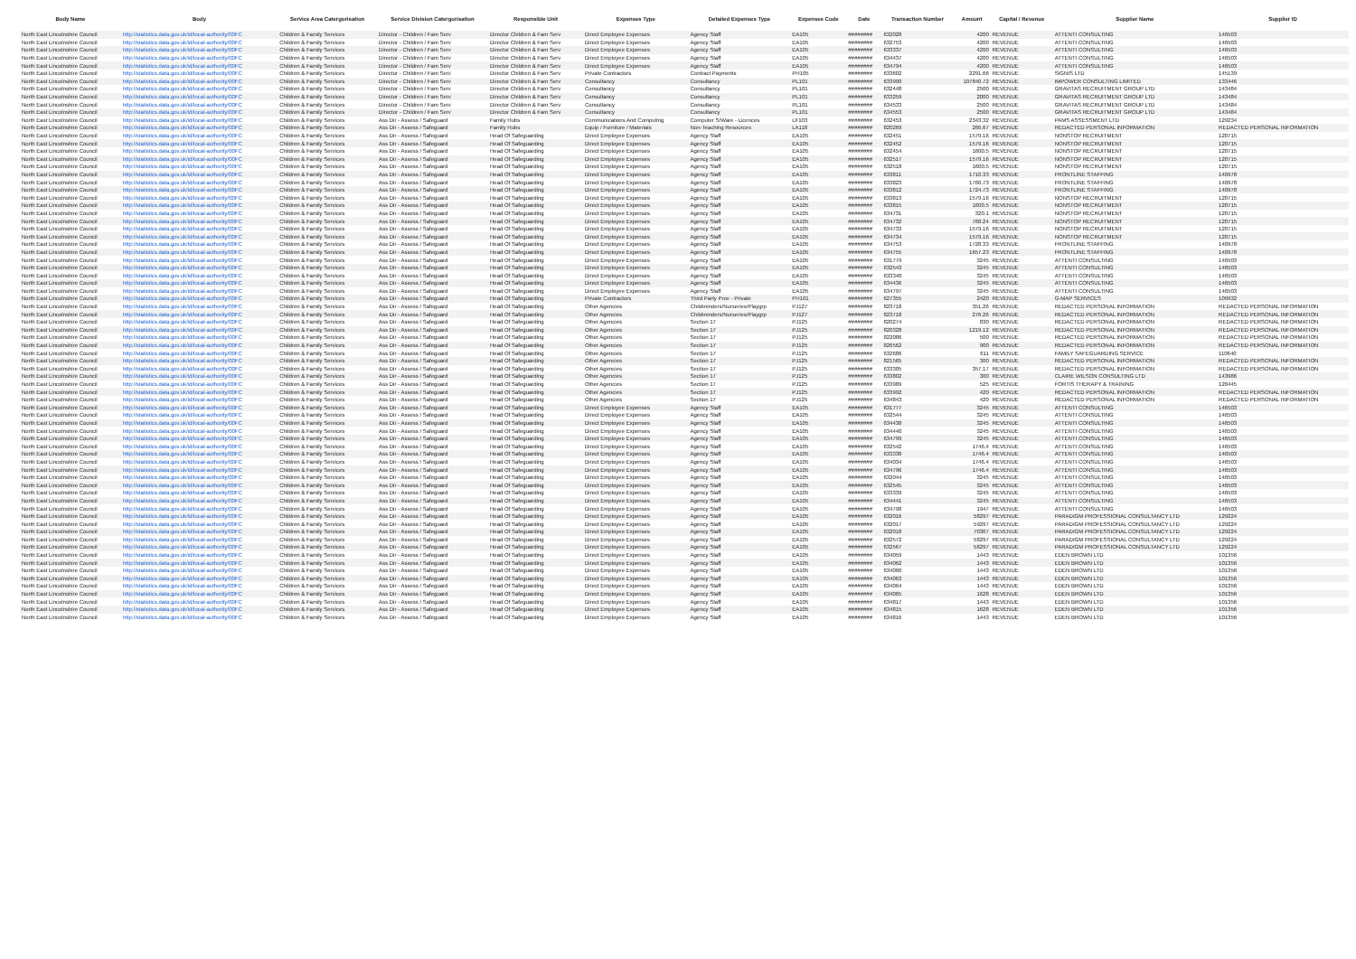| Body Name | Body | Service Area Catergorisation | Service Division Catergorisation | Responsible Unit | Expenses Type | Detailed Expenses Type | Expenses Code | Date | Transaction Number | Amount | Capital / Revenue | Supplier Name | Supplier ID |
| --- | --- | --- | --- | --- | --- | --- | --- | --- | --- | --- | --- | --- | --- |
| North East Lincolnshire Council | http://statistics.data.gov.uk/id/local-authority/00FC | Children & Family Services | Director - Children / Fam Serv | Director Children & Fam Serv | Direct Employee Expenses | Agency Staff | EA105 | ######## | 632028 | 4200 | REVENUE | ATTENTI CONSULTING | 146503 |
| North East Lincolnshire Council | http://statistics.data.gov.uk/id/local-authority/00FC | Children & Family Services | Director - Children / Fam Serv | Director Children & Fam Serv | Direct Employee Expenses | Agency Staff | EA105 | ######## | 632753 | 4200 | REVENUE | ATTENTI CONSULTING | 146503 |
| North East Lincolnshire Council | http://statistics.data.gov.uk/id/local-authority/00FC | Children & Family Services | Director - Children / Fam Serv | Director Children & Fam Serv | Direct Employee Expenses | Agency Staff | EA105 | ######## | 633337 | 4200 | REVENUE | ATTENTI CONSULTING | 146503 |
| North East Lincolnshire Council | http://statistics.data.gov.uk/id/local-authority/00FC | Children & Family Services | Director - Children / Fam Serv | Director Children & Fam Serv | Direct Employee Expenses | Agency Staff | EA105 | ######## | 634437 | 4200 | REVENUE | ATTENTI CONSULTING | 146503 |
| North East Lincolnshire Council | http://statistics.data.gov.uk/id/local-authority/00FC | Children & Family Services | Director - Children / Fam Serv | Director Children & Fam Serv | Direct Employee Expenses | Agency Staff | EA105 | ######## | 634794 | 4200 | REVENUE | ATTENTI CONSULTING | 146503 |
| North East Lincolnshire Council | http://statistics.data.gov.uk/id/local-authority/00FC | Children & Family Services | Director - Children / Fam Serv | Director Children & Fam Serv | Private Contractors | Contract Payments | PH105 | ######## | 633602 | 2291.66 | REVENUE | SIGNIS LTD | 145139 |
| North East Lincolnshire Council | http://statistics.data.gov.uk/id/local-authority/00FC | Children & Family Services | Director - Children / Fam Serv | Director Children & Fam Serv | Consultancy | Consultancy | PL101 | ######## | 633990 | 107840.72 | REVENUE | IMPOWER CONSULTING LIMITED | 133446 |
| North East Lincolnshire Council | http://statistics.data.gov.uk/id/local-authority/00FC | Children & Family Services | Director - Children / Fam Serv | Director Children & Fam Serv | Consultancy | Consultancy | PL101 | ######## | 632448 | 2500 | REVENUE | GRAVITAS RECRUITMENT GROUP LTD | 143484 |
| North East Lincolnshire Council | http://statistics.data.gov.uk/id/local-authority/00FC | Children & Family Services | Director - Children / Fam Serv | Director Children & Fam Serv | Consultancy | Consultancy | PL101 | ######## | 633259 | 2000 | REVENUE | GRAVITAS RECRUITMENT GROUP LTD | 143484 |
| North East Lincolnshire Council | http://statistics.data.gov.uk/id/local-authority/00FC | Children & Family Services | Director - Children / Fam Serv | Director Children & Fam Serv | Consultancy | Consultancy | PL101 | ######## | 634533 | 2500 | REVENUE | GRAVITAS RECRUITMENT GROUP LTD | 143484 |
| North East Lincolnshire Council | http://statistics.data.gov.uk/id/local-authority/00FC | Children & Family Services | Director - Children / Fam Serv | Director Children & Fam Serv | Consultancy | Consultancy | PL101 | ######## | 634553 | 2500 | REVENUE | GRAVITAS RECRUITMENT GROUP LTD | 143484 |
| North East Lincolnshire Council | http://statistics.data.gov.uk/id/local-authority/00FC | Children & Family Services | Ass Dir - Assess / Safeguard | Family Hubs | Communications And Computing | Computer S/Ware - Licences | LF103 | ######## | 632453 | 2343.32 | REVENUE | PAMS ASSESSMENT LTD | 129234 |
| North East Lincolnshire Council | http://statistics.data.gov.uk/id/local-authority/00FC | Children & Family Services | Ass Dir - Assess / Safeguard | Family Hubs | Equip / Furniture / Materials | Non-Teaching Resources | LA118 | ######## | 820269 | 266.67 | REVENUE | REDACTED PERSONAL INFORMATION | REDACTED PERSONAL INFORMATION |
| North East Lincolnshire Council | http://statistics.data.gov.uk/id/local-authority/00FC | Children & Family Services | Ass Dir - Assess / Safeguard | Head Of Safeguarding | Direct Employee Expenses | Agency Staff | EA105 | ######## | 632451 | 1579.16 | REVENUE | NONSTOP RECRUITMENT | 120715 |
| North East Lincolnshire Council | http://statistics.data.gov.uk/id/local-authority/00FC | Children & Family Services | Ass Dir - Assess / Safeguard | Head Of Safeguarding | Direct Employee Expenses | Agency Staff | EA105 | ######## | 632452 | 1579.16 | REVENUE | NONSTOP RECRUITMENT | 120715 |
| North East Lincolnshire Council | http://statistics.data.gov.uk/id/local-authority/00FC | Children & Family Services | Ass Dir - Assess / Safeguard | Head Of Safeguarding | Direct Employee Expenses | Agency Staff | EA105 | ######## | 632454 | 1600.5 | REVENUE | NONSTOP RECRUITMENT | 120715 |
| North East Lincolnshire Council | http://statistics.data.gov.uk/id/local-authority/00FC | Children & Family Services | Ass Dir - Assess / Safeguard | Head Of Safeguarding | Direct Employee Expenses | Agency Staff | EA105 | ######## | 632517 | 1579.16 | REVENUE | NONSTOP RECRUITMENT | 120715 |
| North East Lincolnshire Council | http://statistics.data.gov.uk/id/local-authority/00FC | Children & Family Services | Ass Dir - Assess / Safeguard | Head Of Safeguarding | Direct Employee Expenses | Agency Staff | EA105 | ######## | 632518 | 1600.5 | REVENUE | NONSTOP RECRUITMENT | 120715 |
| North East Lincolnshire Council | http://statistics.data.gov.uk/id/local-authority/00FC | Children & Family Services | Ass Dir - Assess / Safeguard | Head Of Safeguarding | Direct Employee Expenses | Agency Staff | EA105 | ######## | 633811 | 1710.33 | REVENUE | FRONTLINE STAFFING | 140978 |
| North East Lincolnshire Council | http://statistics.data.gov.uk/id/local-authority/00FC | Children & Family Services | Ass Dir - Assess / Safeguard | Head Of Safeguarding | Direct Employee Expenses | Agency Staff | EA105 | ######## | 633823 | 1760.73 | REVENUE | FRONTLINE STAFFING | 140978 |
| North East Lincolnshire Council | http://statistics.data.gov.uk/id/local-authority/00FC | Children & Family Services | Ass Dir - Assess / Safeguard | Head Of Safeguarding | Direct Employee Expenses | Agency Staff | EA105 | ######## | 633812 | 1724.73 | REVENUE | FRONTLINE STAFFING | 140978 |
| North East Lincolnshire Council | http://statistics.data.gov.uk/id/local-authority/00FC | Children & Family Services | Ass Dir - Assess / Safeguard | Head Of Safeguarding | Direct Employee Expenses | Agency Staff | EA105 | ######## | 633813 | 1579.16 | REVENUE | NONSTOP RECRUITMENT | 120715 |
| North East Lincolnshire Council | http://statistics.data.gov.uk/id/local-authority/00FC | Children & Family Services | Ass Dir - Assess / Safeguard | Head Of Safeguarding | Direct Employee Expenses | Agency Staff | EA105 | ######## | 633815 | 1600.5 | REVENUE | NONSTOP RECRUITMENT | 120715 |
| North East Lincolnshire Council | http://statistics.data.gov.uk/id/local-authority/00FC | Children & Family Services | Ass Dir - Assess / Safeguard | Head Of Safeguarding | Direct Employee Expenses | Agency Staff | EA105 | ######## | 634731 | 320.1 | REVENUE | NONSTOP RECRUITMENT | 120715 |
| North East Lincolnshire Council | http://statistics.data.gov.uk/id/local-authority/00FC | Children & Family Services | Ass Dir - Assess / Safeguard | Head Of Safeguarding | Direct Employee Expenses | Agency Staff | EA105 | ######## | 634732 | 768.24 | REVENUE | NONSTOP RECRUITMENT | 120715 |
| North East Lincolnshire Council | http://statistics.data.gov.uk/id/local-authority/00FC | Children & Family Services | Ass Dir - Assess / Safeguard | Head Of Safeguarding | Direct Employee Expenses | Agency Staff | EA105 | ######## | 634733 | 1579.16 | REVENUE | NONSTOP RECRUITMENT | 120715 |
| North East Lincolnshire Council | http://statistics.data.gov.uk/id/local-authority/00FC | Children & Family Services | Ass Dir - Assess / Safeguard | Head Of Safeguarding | Direct Employee Expenses | Agency Staff | EA105 | ######## | 634734 | 1579.16 | REVENUE | NONSTOP RECRUITMENT | 120715 |
| North East Lincolnshire Council | http://statistics.data.gov.uk/id/local-authority/00FC | Children & Family Services | Ass Dir - Assess / Safeguard | Head Of Safeguarding | Direct Employee Expenses | Agency Staff | EA105 | ######## | 634753 | 1728.33 | REVENUE | FRONTLINE STAFFING | 140978 |
| North East Lincolnshire Council | http://statistics.data.gov.uk/id/local-authority/00FC | Children & Family Services | Ass Dir - Assess / Safeguard | Head Of Safeguarding | Direct Employee Expenses | Agency Staff | EA105 | ######## | 634755 | 1657.23 | REVENUE | FRONTLINE STAFFING | 140978 |
| North East Lincolnshire Council | http://statistics.data.gov.uk/id/local-authority/00FC | Children & Family Services | Ass Dir - Assess / Safeguard | Head Of Safeguarding | Direct Employee Expenses | Agency Staff | EA105 | ######## | 631779 | 3245 | REVENUE | ATTENTI CONSULTING | 146503 |
| North East Lincolnshire Council | http://statistics.data.gov.uk/id/local-authority/00FC | Children & Family Services | Ass Dir - Assess / Safeguard | Head Of Safeguarding | Direct Employee Expenses | Agency Staff | EA105 | ######## | 632543 | 3245 | REVENUE | ATTENTI CONSULTING | 146503 |
| North East Lincolnshire Council | http://statistics.data.gov.uk/id/local-authority/00FC | Children & Family Services | Ass Dir - Assess / Safeguard | Head Of Safeguarding | Direct Employee Expenses | Agency Staff | EA105 | ######## | 633340 | 3245 | REVENUE | ATTENTI CONSULTING | 146503 |
| North East Lincolnshire Council | http://statistics.data.gov.uk/id/local-authority/00FC | Children & Family Services | Ass Dir - Assess / Safeguard | Head Of Safeguarding | Direct Employee Expenses | Agency Staff | EA105 | ######## | 634436 | 3245 | REVENUE | ATTENTI CONSULTING | 146503 |
| North East Lincolnshire Council | http://statistics.data.gov.uk/id/local-authority/00FC | Children & Family Services | Ass Dir - Assess / Safeguard | Head Of Safeguarding | Direct Employee Expenses | Agency Staff | EA105 | ######## | 634797 | 3245 | REVENUE | ATTENTI CONSULTING | 146503 |
| North East Lincolnshire Council | http://statistics.data.gov.uk/id/local-authority/00FC | Children & Family Services | Ass Dir - Assess / Safeguard | Head Of Safeguarding | Private Contractors | Third Party Prov - Private | PH101 | ######## | 627355 | 2420 | REVENUE | G-MAP SERVICES | 109932 |
| North East Lincolnshire Council | http://statistics.data.gov.uk/id/local-authority/00FC | Children & Family Services | Ass Dir - Assess / Safeguard | Head Of Safeguarding | Other Agencies | Childminders/Nurseries/Playgrp | PJ127 | ######## | 823718 | 351.26 | REVENUE | REDACTED PERSONAL INFORMATION | REDACTED PERSONAL INFORMATION |
| North East Lincolnshire Council | http://statistics.data.gov.uk/id/local-authority/00FC | Children & Family Services | Ass Dir - Assess / Safeguard | Head Of Safeguarding | Other Agencies | Childminders/Nurseries/Playgrp | PJ127 | ######## | 823718 | 276.26 | REVENUE | REDACTED PERSONAL INFORMATION | REDACTED PERSONAL INFORMATION |
| North East Lincolnshire Council | http://statistics.data.gov.uk/id/local-authority/00FC | Children & Family Services | Ass Dir - Assess / Safeguard | Head Of Safeguarding | Other Agencies | Section 17 | PJ125 | ######## | 820274 | 830 | REVENUE | REDACTED PERSONAL INFORMATION | REDACTED PERSONAL INFORMATION |
| North East Lincolnshire Council | http://statistics.data.gov.uk/id/local-authority/00FC | Children & Family Services | Ass Dir - Assess / Safeguard | Head Of Safeguarding | Other Agencies | Section 17 | PJ125 | ######## | 820328 | 1219.12 | REVENUE | REDACTED PERSONAL INFORMATION | REDACTED PERSONAL INFORMATION |
| North East Lincolnshire Council | http://statistics.data.gov.uk/id/local-authority/00FC | Children & Family Services | Ass Dir - Assess / Safeguard | Head Of Safeguarding | Other Agencies | Section 17 | PJ125 | ######## | 822086 | 500 | REVENUE | REDACTED PERSONAL INFORMATION | REDACTED PERSONAL INFORMATION |
| North East Lincolnshire Council | http://statistics.data.gov.uk/id/local-authority/00FC | Children & Family Services | Ass Dir - Assess / Safeguard | Head Of Safeguarding | Other Agencies | Section 17 | PJ125 | ######## | 826562 | 900 | REVENUE | REDACTED PERSONAL INFORMATION | REDACTED PERSONAL INFORMATION |
| North East Lincolnshire Council | http://statistics.data.gov.uk/id/local-authority/00FC | Children & Family Services | Ass Dir - Assess / Safeguard | Head Of Safeguarding | Other Agencies | Section 17 | PJ125 | ######## | 632686 | 611 | REVENUE | FAMILY SAFEGUARDING SERVICE | 110640 |
| North East Lincolnshire Council | http://statistics.data.gov.uk/id/local-authority/00FC | Children & Family Services | Ass Dir - Assess / Safeguard | Head Of Safeguarding | Other Agencies | Section 17 | PJ125 | ######## | 821565 | 300 | REVENUE | REDACTED PERSONAL INFORMATION | REDACTED PERSONAL INFORMATION |
| North East Lincolnshire Council | http://statistics.data.gov.uk/id/local-authority/00FC | Children & Family Services | Ass Dir - Assess / Safeguard | Head Of Safeguarding | Other Agencies | Section 17 | PJ125 | ######## | 633305 | 357.17 | REVENUE | REDACTED PERSONAL INFORMATION | REDACTED PERSONAL INFORMATION |
| North East Lincolnshire Council | http://statistics.data.gov.uk/id/local-authority/00FC | Children & Family Services | Ass Dir - Assess / Safeguard | Head Of Safeguarding | Other Agencies | Section 17 | PJ125 | ######## | 633802 | 300 | REVENUE | CLAIRE WILSON CONSULTING LTD | 143986 |
| North East Lincolnshire Council | http://statistics.data.gov.uk/id/local-authority/00FC | Children & Family Services | Ass Dir - Assess / Safeguard | Head Of Safeguarding | Other Agencies | Section 17 | PJ125 | ######## | 633989 | 525 | REVENUE | FORTIS THERAPY & TRAINING | 120445 |
| North East Lincolnshire Council | http://statistics.data.gov.uk/id/local-authority/00FC | Children & Family Services | Ass Dir - Assess / Safeguard | Head Of Safeguarding | Other Agencies | Section 17 | PJ125 | ######## | 633992 | 420 | REVENUE | REDACTED PERSONAL INFORMATION | REDACTED PERSONAL INFORMATION |
| North East Lincolnshire Council | http://statistics.data.gov.uk/id/local-authority/00FC | Children & Family Services | Ass Dir - Assess / Safeguard | Head Of Safeguarding | Other Agencies | Section 17 | PJ125 | ######## | 634843 | 420 | REVENUE | REDACTED PERSONAL INFORMATION | REDACTED PERSONAL INFORMATION |
| North East Lincolnshire Council | http://statistics.data.gov.uk/id/local-authority/00FC | Children & Family Services | Ass Dir - Assess / Safeguard | Head Of Safeguarding | Direct Employee Expenses | Agency Staff | EA105 | ######## | 631777 | 3245 | REVENUE | ATTENTI CONSULTING | 146503 |
| North East Lincolnshire Council | http://statistics.data.gov.uk/id/local-authority/00FC | Children & Family Services | Ass Dir - Assess / Safeguard | Head Of Safeguarding | Direct Employee Expenses | Agency Staff | EA105 | ######## | 632544 | 3245 | REVENUE | ATTENTI CONSULTING | 146503 |
| North East Lincolnshire Council | http://statistics.data.gov.uk/id/local-authority/00FC | Children & Family Services | Ass Dir - Assess / Safeguard | Head Of Safeguarding | Direct Employee Expenses | Agency Staff | EA105 | ######## | 634438 | 3245 | REVENUE | ATTENTI CONSULTING | 146503 |
| North East Lincolnshire Council | http://statistics.data.gov.uk/id/local-authority/00FC | Children & Family Services | Ass Dir - Assess / Safeguard | Head Of Safeguarding | Direct Employee Expenses | Agency Staff | EA105 | ######## | 634440 | 3245 | REVENUE | ATTENTI CONSULTING | 146503 |
| North East Lincolnshire Council | http://statistics.data.gov.uk/id/local-authority/00FC | Children & Family Services | Ass Dir - Assess / Safeguard | Head Of Safeguarding | Direct Employee Expenses | Agency Staff | EA105 | ######## | 634799 | 3245 | REVENUE | ATTENTI CONSULTING | 146503 |
| North East Lincolnshire Council | http://statistics.data.gov.uk/id/local-authority/00FC | Children & Family Services | Ass Dir - Assess / Safeguard | Head Of Safeguarding | Direct Employee Expenses | Agency Staff | EA105 | ######## | 632542 | 1746.4 | REVENUE | ATTENTI CONSULTING | 146503 |
| North East Lincolnshire Council | http://statistics.data.gov.uk/id/local-authority/00FC | Children & Family Services | Ass Dir - Assess / Safeguard | Head Of Safeguarding | Direct Employee Expenses | Agency Staff | EA105 | ######## | 633338 | 1746.4 | REVENUE | ATTENTI CONSULTING | 146503 |
| North East Lincolnshire Council | http://statistics.data.gov.uk/id/local-authority/00FC | Children & Family Services | Ass Dir - Assess / Safeguard | Head Of Safeguarding | Direct Employee Expenses | Agency Staff | EA105 | ######## | 634034 | 1746.4 | REVENUE | ATTENTI CONSULTING | 146503 |
| North East Lincolnshire Council | http://statistics.data.gov.uk/id/local-authority/00FC | Children & Family Services | Ass Dir - Assess / Safeguard | Head Of Safeguarding | Direct Employee Expenses | Agency Staff | EA105 | ######## | 634796 | 1746.4 | REVENUE | ATTENTI CONSULTING | 146503 |
| North East Lincolnshire Council | http://statistics.data.gov.uk/id/local-authority/00FC | Children & Family Services | Ass Dir - Assess / Safeguard | Head Of Safeguarding | Direct Employee Expenses | Agency Staff | EA105 | ######## | 632044 | 3245 | REVENUE | ATTENTI CONSULTING | 146503 |
| North East Lincolnshire Council | http://statistics.data.gov.uk/id/local-authority/00FC | Children & Family Services | Ass Dir - Assess / Safeguard | Head Of Safeguarding | Direct Employee Expenses | Agency Staff | EA105 | ######## | 632545 | 3245 | REVENUE | ATTENTI CONSULTING | 146503 |
| North East Lincolnshire Council | http://statistics.data.gov.uk/id/local-authority/00FC | Children & Family Services | Ass Dir - Assess / Safeguard | Head Of Safeguarding | Direct Employee Expenses | Agency Staff | EA105 | ######## | 633339 | 3245 | REVENUE | ATTENTI CONSULTING | 146503 |
| North East Lincolnshire Council | http://statistics.data.gov.uk/id/local-authority/00FC | Children & Family Services | Ass Dir - Assess / Safeguard | Head Of Safeguarding | Direct Employee Expenses | Agency Staff | EA105 | ######## | 634441 | 3245 | REVENUE | ATTENTI CONSULTING | 146503 |
| North East Lincolnshire Council | http://statistics.data.gov.uk/id/local-authority/00FC | Children & Family Services | Ass Dir - Assess / Safeguard | Head Of Safeguarding | Direct Employee Expenses | Agency Staff | EA105 | ######## | 634798 | 1947 | REVENUE | ATTENTI CONSULTING | 146503 |
| North East Lincolnshire Council | http://statistics.data.gov.uk/id/local-authority/00FC | Children & Family Services | Ass Dir - Assess / Safeguard | Head Of Safeguarding | Direct Employee Expenses | Agency Staff | EA105 | ######## | 632016 | 58297 | REVENUE | PARADIGM PROFESSIONAL CONSULTANCY LTD | 129224 |
| North East Lincolnshire Council | http://statistics.data.gov.uk/id/local-authority/00FC | Children & Family Services | Ass Dir - Assess / Safeguard | Head Of Safeguarding | Direct Employee Expenses | Agency Staff | EA105 | ######## | 632017 | 59297 | REVENUE | PARADIGM PROFESSIONAL CONSULTANCY LTD | 129224 |
| North East Lincolnshire Council | http://statistics.data.gov.uk/id/local-authority/00FC | Children & Family Services | Ass Dir - Assess / Safeguard | Head Of Safeguarding | Direct Employee Expenses | Agency Staff | EA105 | ######## | 632018 | 70307 | REVENUE | PARADIGM PROFESSIONAL CONSULTANCY LTD | 129224 |
| North East Lincolnshire Council | http://statistics.data.gov.uk/id/local-authority/00FC | Children & Family Services | Ass Dir - Assess / Safeguard | Head Of Safeguarding | Direct Employee Expenses | Agency Staff | EA105 | ######## | 632572 | 58297 | REVENUE | PARADIGM PROFESSIONAL CONSULTANCY LTD | 129224 |
| North East Lincolnshire Council | http://statistics.data.gov.uk/id/local-authority/00FC | Children & Family Services | Ass Dir - Assess / Safeguard | Head Of Safeguarding | Direct Employee Expenses | Agency Staff | EA105 | ######## | 632567 | 58297 | REVENUE | PARADIGM PROFESSIONAL CONSULTANCY LTD | 129224 |
| North East Lincolnshire Council | http://statistics.data.gov.uk/id/local-authority/00FC | Children & Family Services | Ass Dir - Assess / Safeguard | Head Of Safeguarding | Direct Employee Expenses | Agency Staff | EA105 | ######## | 634059 | 1443 | REVENUE | EDEN BROWN LTD | 101356 |
| North East Lincolnshire Council | http://statistics.data.gov.uk/id/local-authority/00FC | Children & Family Services | Ass Dir - Assess / Safeguard | Head Of Safeguarding | Direct Employee Expenses | Agency Staff | EA105 | ######## | 634062 | 1443 | REVENUE | EDEN BROWN LTD | 101356 |
| North East Lincolnshire Council | http://statistics.data.gov.uk/id/local-authority/00FC | Children & Family Services | Ass Dir - Assess / Safeguard | Head Of Safeguarding | Direct Employee Expenses | Agency Staff | EA105 | ######## | 634060 | 1443 | REVENUE | EDEN BROWN LTD | 101356 |
| North East Lincolnshire Council | http://statistics.data.gov.uk/id/local-authority/00FC | Children & Family Services | Ass Dir - Assess / Safeguard | Head Of Safeguarding | Direct Employee Expenses | Agency Staff | EA105 | ######## | 634063 | 1443 | REVENUE | EDEN BROWN LTD | 101356 |
| North East Lincolnshire Council | http://statistics.data.gov.uk/id/local-authority/00FC | Children & Family Services | Ass Dir - Assess / Safeguard | Head Of Safeguarding | Direct Employee Expenses | Agency Staff | EA105 | ######## | 634064 | 1443 | REVENUE | EDEN BROWN LTD | 101356 |
| North East Lincolnshire Council | http://statistics.data.gov.uk/id/local-authority/00FC | Children & Family Services | Ass Dir - Assess / Safeguard | Head Of Safeguarding | Direct Employee Expenses | Agency Staff | EA105 | ######## | 634065 | 1628 | REVENUE | EDEN BROWN LTD | 101356 |
| North East Lincolnshire Council | http://statistics.data.gov.uk/id/local-authority/00FC | Children & Family Services | Ass Dir - Assess / Safeguard | Head Of Safeguarding | Direct Employee Expenses | Agency Staff | EA105 | ######## | 634817 | 1443 | REVENUE | EDEN BROWN LTD | 101356 |
| North East Lincolnshire Council | http://statistics.data.gov.uk/id/local-authority/00FC | Children & Family Services | Ass Dir - Assess / Safeguard | Head Of Safeguarding | Direct Employee Expenses | Agency Staff | EA105 | ######## | 634815 | 1628 | REVENUE | EDEN BROWN LTD | 101356 |
| North East Lincolnshire Council | http://statistics.data.gov.uk/id/local-authority/00FC | Children & Family Services | Ass Dir - Assess / Safeguard | Head Of Safeguarding | Direct Employee Expenses | Agency Staff | EA105 | ######## | 634816 | 1443 | REVENUE | EDEN BROWN LTD | 101356 |